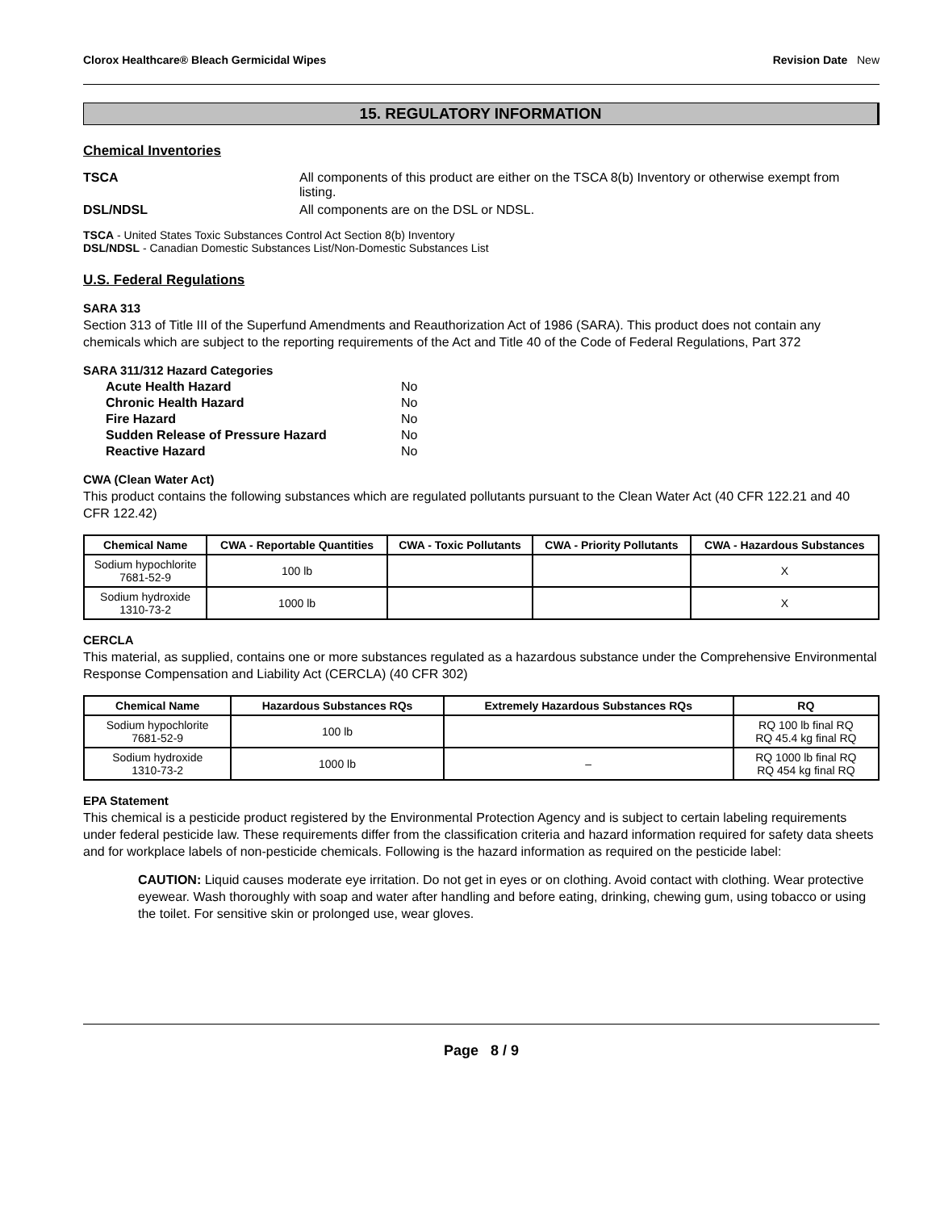Clorox Healthcare® Bleach Germicidal Wipes Revision Date New
15. REGULATORY INFORMATION
Chemical Inventories
TSCA All components of this product are either on the TSCA 8(b) Inventory or otherwise exempt from listing.
DSL/NDSL All components are on the DSL or NDSL.
TSCA - United States Toxic Substances Control Act Section 8(b) Inventory
DSL/NDSL - Canadian Domestic Substances List/Non-Domestic Substances List
U.S. Federal Regulations
SARA 313
Section 313 of Title III of the Superfund Amendments and Reauthorization Act of 1986 (SARA). This product does not contain any chemicals which are subject to the reporting requirements of the Act and Title 40 of the Code of Federal Regulations, Part 372
SARA 311/312 Hazard Categories
| Acute Health Hazard | No |
| Chronic Health Hazard | No |
| Fire Hazard | No |
| Sudden Release of Pressure Hazard | No |
| Reactive Hazard | No |
CWA (Clean Water Act)
This product contains the following substances which are regulated pollutants pursuant to the Clean Water Act (40 CFR 122.21 and 40 CFR 122.42)
| Chemical Name | CWA - Reportable Quantities | CWA - Toxic Pollutants | CWA - Priority Pollutants | CWA - Hazardous Substances |
| --- | --- | --- | --- | --- |
| Sodium hypochlorite 7681-52-9 | 100 lb | | | X |
| Sodium hydroxide 1310-73-2 | 1000 lb | | | X |
CERCLA
This material, as supplied, contains one or more substances regulated as a hazardous substance under the Comprehensive Environmental Response Compensation and Liability Act (CERCLA) (40 CFR 302)
| Chemical Name | Hazardous Substances RQs | Extremely Hazardous Substances RQs | RQ |
| --- | --- | --- | --- |
| Sodium hypochlorite 7681-52-9 | 100 lb | | RQ 100 lb final RQ RQ 45.4 kg final RQ |
| Sodium hydroxide 1310-73-2 | 1000 lb | – | RQ 1000 lb final RQ RQ 454 kg final RQ |
EPA Statement
This chemical is a pesticide product registered by the Environmental Protection Agency and is subject to certain labeling requirements under federal pesticide law. These requirements differ from the classification criteria and hazard information required for safety data sheets and for workplace labels of non-pesticide chemicals. Following is the hazard information as required on the pesticide label:
CAUTION: Liquid causes moderate eye irritation. Do not get in eyes or on clothing. Avoid contact with clothing. Wear protective eyewear. Wash thoroughly with soap and water after handling and before eating, drinking, chewing gum, using tobacco or using the toilet. For sensitive skin or prolonged use, wear gloves.
Page 8 / 9